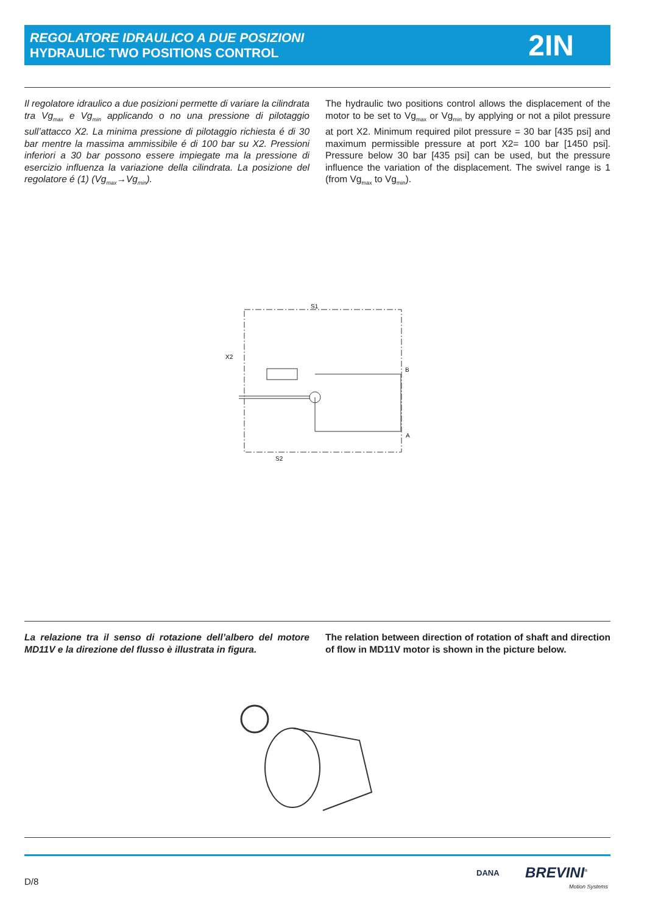REGOLATORE IDRAULICO A DUE POSIZIONI
HYDRAULIC TWO POSITIONS CONTROL
2IN
Il regolatore idraulico a due posizioni permette di variare la cilindrata tra Vg<sub>max</sub> e Vg<sub>min</sub> applicando o no una pressione di pilotaggio sull’attacco X2. La minima pressione di pilotaggio richiesta é di 30 bar mentre la massima ammissibile é di 100 bar su X2. Pressioni inferiori a 30 bar possono essere impiegate ma la pressione di esercizio influenza la variazione della cilindrata. La posizione del regolatore é (1) (Vg<sub>max</sub>→Vg<sub>min</sub>).
The hydraulic two positions control allows the displacement of the motor to be set to Vg<sub>max</sub> or Vg<sub>min</sub> by applying or not a pilot pressure at port X2. Minimum required pilot pressure = 30 bar [435 psi] and maximum permissible pressure at port X2= 100 bar [1450 psi]. Pressure below 30 bar [435 psi] can be used, but the pressure influence the variation of the displacement. The swivel range is 1 (from Vg<sub>max</sub> to Vg<sub>min</sub>).
S1
X2
B
A
S2
La relazione tra il senso di rotazione dell’albero del motore MD11V e la direzione del flusso è illustrata in figura.
The relation between direction of rotation of shaft and direction of flow in MD11V motor is shown in the picture below.
D/8
DANA BREVINI<sup>®</sup>
Motion Systems